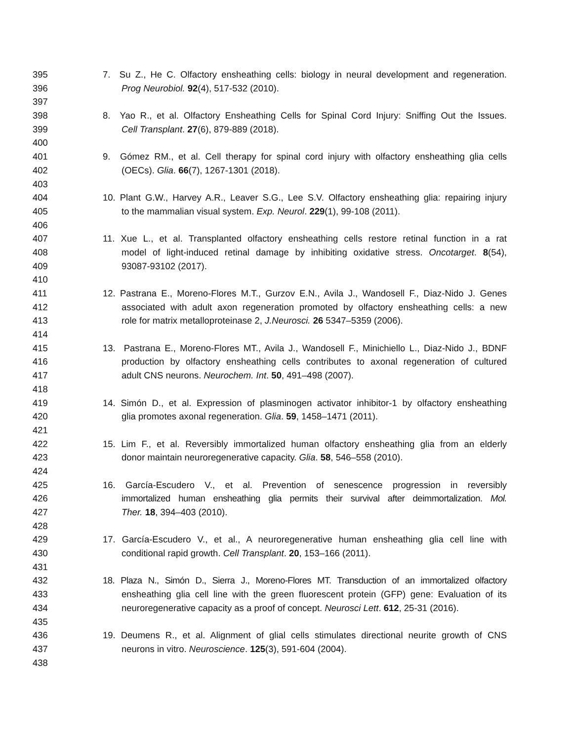395 7. Su Z., He C. Olfactory ensheathing cells: biology in neural development and regeneration.
396 Prog Neurobiol. 92(4), 517-532 (2010).
397
398 8. Yao R., et al. Olfactory Ensheathing Cells for Spinal Cord Injury: Sniffing Out the Issues.
399 Cell Transplant. 27(6), 879-889 (2018).
400
401 9. Gómez RM., et al. Cell therapy for spinal cord injury with olfactory ensheathing glia cells
402 (OECs). Glia. 66(7), 1267-1301 (2018).
403
404 10. Plant G.W., Harvey A.R., Leaver S.G., Lee S.V. Olfactory ensheathing glia: repairing injury
405 to the mammalian visual system. Exp. Neurol. 229(1), 99-108 (2011).
406
407 11. Xue L., et al. Transplanted olfactory ensheathing cells restore retinal function in a rat
408 model of light-induced retinal damage by inhibiting oxidative stress. Oncotarget. 8(54),
409 93087-93102 (2017).
410
411 12. Pastrana E., Moreno-Flores M.T., Gurzov E.N., Avila J., Wandosell F., Diaz-Nido J. Genes
412 associated with adult axon regeneration promoted by olfactory ensheathing cells: a new
413 role for matrix metalloproteinase 2, J.Neurosci. 26 5347–5359 (2006).
414
415 13. Pastrana E., Moreno-Flores MT., Avila J., Wandosell F., Minichiello L., Diaz-Nido J., BDNF
416 production by olfactory ensheathing cells contributes to axonal regeneration of cultured
417 adult CNS neurons. Neurochem. Int. 50, 491–498 (2007).
418
419 14. Simón D., et al. Expression of plasminogen activator inhibitor-1 by olfactory ensheathing
420 glia promotes axonal regeneration. Glia. 59, 1458–1471 (2011).
421
422 15. Lim F., et al. Reversibly immortalized human olfactory ensheathing glia from an elderly
423 donor maintain neuroregenerative capacity. Glia. 58, 546–558 (2010).
424
425 16. García-Escudero V., et al. Prevention of senescence progression in reversibly
426 immortalized human ensheathing glia permits their survival after deimmortalization. Mol.
427 Ther. 18, 394–403 (2010).
428
429 17. García-Escudero V., et al., A neuroregenerative human ensheathing glia cell line with
430 conditional rapid growth. Cell Transplant. 20, 153–166 (2011).
431
432 18. Plaza N., Simón D., Sierra J., Moreno-Flores MT. Transduction of an immortalized olfactory
433 ensheathing glia cell line with the green fluorescent protein (GFP) gene: Evaluation of its
434 neuroregenerative capacity as a proof of concept. Neurosci Lett. 612, 25-31 (2016).
435
436 19. Deumens R., et al. Alignment of glial cells stimulates directional neurite growth of CNS
437 neurons in vitro. Neuroscience. 125(3), 591-604 (2004).
438